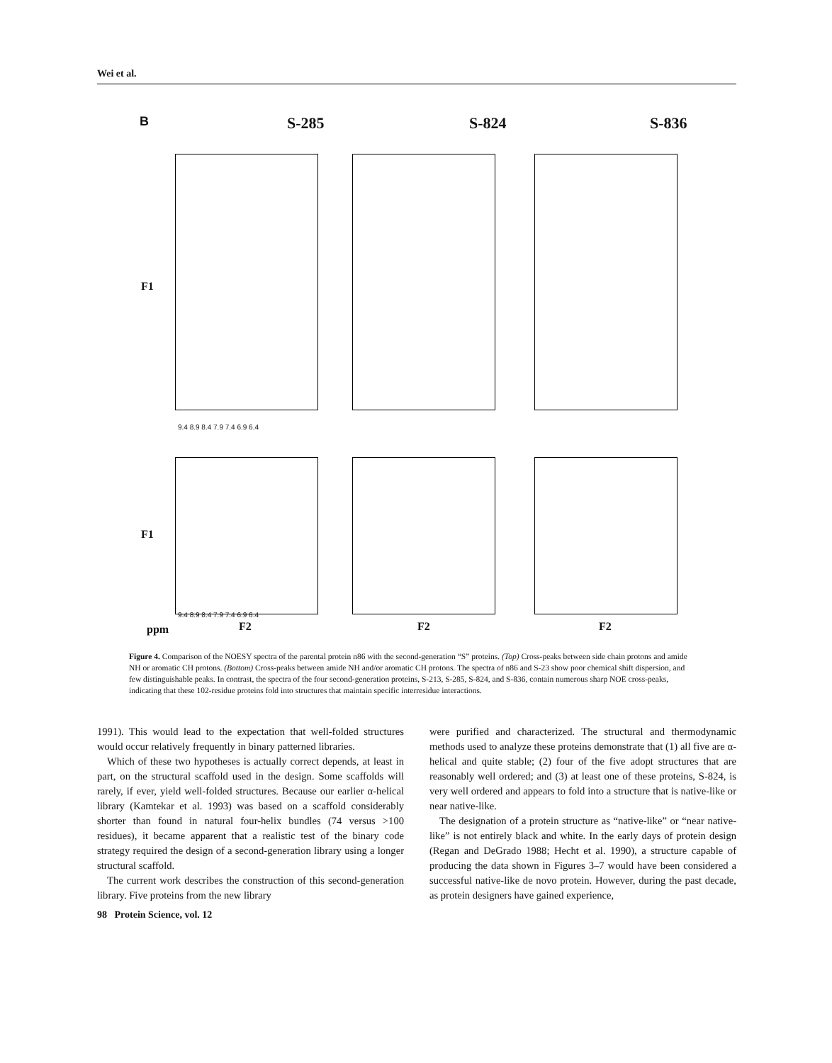Wei et al.
B S-285 S-824 S-836
F1
F1
9.4 8.9 8.4 7.9 7.4 6.9 6.4
9.4 8.9 8.4 7.9 7.4 6.9 6.4
ppm F2 F2 F2
Figure 4. Comparison of the NOESY spectra of the parental protein n86 with the second-generation “S” proteins. (Top) Cross-peaks between side chain protons and amide NH or aromatic CH protons. (Bottom) Cross-peaks between amide NH and/or aromatic CH protons. The spectra of n86 and S-23 show poor chemical shift dispersion, and few distinguishable peaks. In contrast, the spectra of the four second-generation proteins, S-213, S-285, S-824, and S-836, contain numerous sharp NOE cross-peaks, indicating that these 102-residue proteins fold into structures that maintain specific interresidue interactions.
1991). This would lead to the expectation that well-folded structures would occur relatively frequently in binary patterned libraries.
Which of these two hypotheses is actually correct depends, at least in part, on the structural scaffold used in the design. Some scaffolds will rarely, if ever, yield well-folded structures. Because our earlier α-helical library (Kamtekar et al. 1993) was based on a scaffold considerably shorter than found in natural four-helix bundles (74 versus >100 residues), it became apparent that a realistic test of the binary code strategy required the design of a second-generation library using a longer structural scaffold.
The current work describes the construction of this second-generation library. Five proteins from the new library
were purified and characterized. The structural and thermodynamic methods used to analyze these proteins demonstrate that (1) all five are α-helical and quite stable; (2) four of the five adopt structures that are reasonably well ordered; and (3) at least one of these proteins, S-824, is very well ordered and appears to fold into a structure that is native-like or near native-like.
The designation of a protein structure as “native-like” or “near native-like” is not entirely black and white. In the early days of protein design (Regan and DeGrado 1988; Hecht et al. 1990), a structure capable of producing the data shown in Figures 3–7 would have been considered a successful native-like de novo protein. However, during the past decade, as protein designers have gained experience,
98 Protein Science, vol. 12